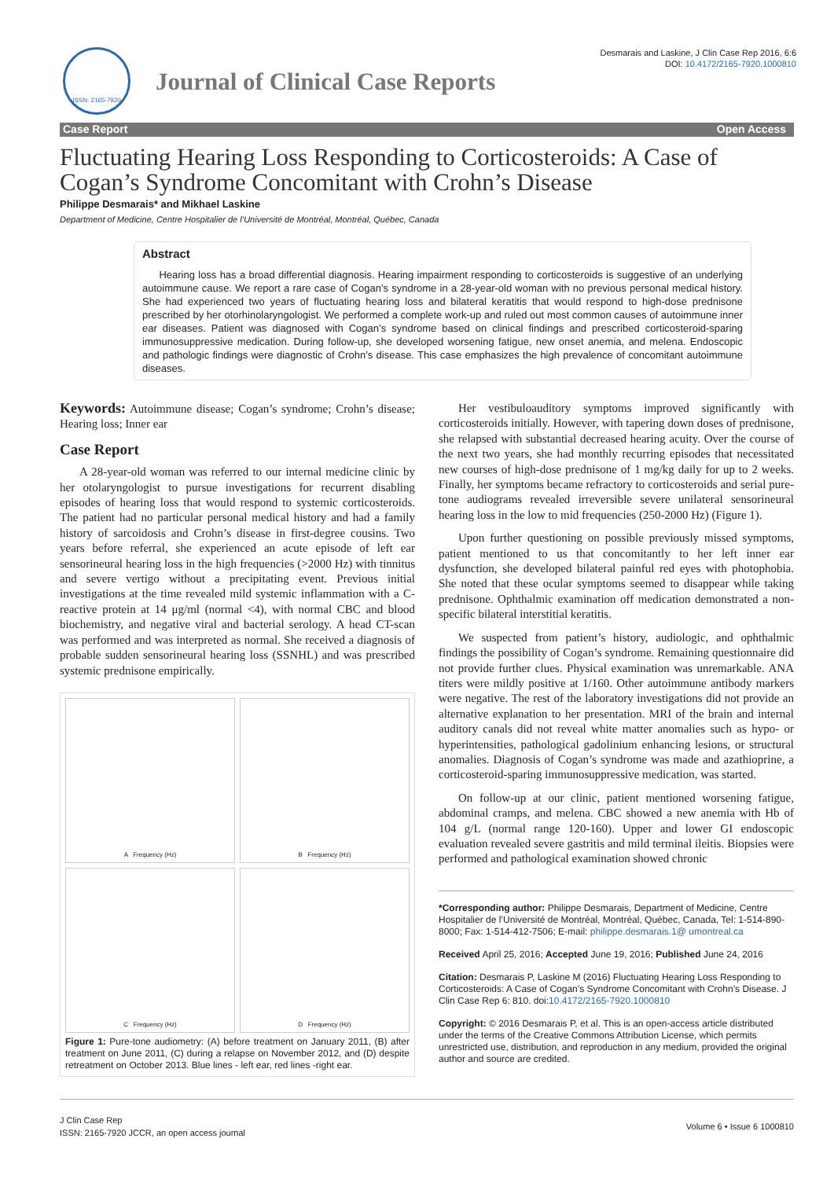ISSN: 2165-7920
Journal of Clinical Case Reports
Desmarais and Laskine, J Clin Case Rep 2016, 6:6
DOI: 10.4172/2165-7920.1000810
Case Report Open Access
Fluctuating Hearing Loss Responding to Corticosteroids: A Case of Cogan’s Syndrome Concomitant with Crohn’s Disease
Philippe Desmarais* and Mikhael Laskine
Department of Medicine, Centre Hospitalier de l’Université de Montréal, Montréal, Québec, Canada
Abstract
Hearing loss has a broad differential diagnosis. Hearing impairment responding to corticosteroids is suggestive of an underlying autoimmune cause. We report a rare case of Cogan’s syndrome in a 28-year-old woman with no previous personal medical history. She had experienced two years of fluctuating hearing loss and bilateral keratitis that would respond to high-dose prednisone prescribed by her otorhinolaryngologist. We performed a complete work-up and ruled out most common causes of autoimmune inner ear diseases. Patient was diagnosed with Cogan’s syndrome based on clinical findings and prescribed corticosteroid-sparing immunosuppressive medication. During follow-up, she developed worsening fatigue, new onset anemia, and melena. Endoscopic and pathologic findings were diagnostic of Crohn’s disease. This case emphasizes the high prevalence of concomitant autoimmune diseases.
Keywords: Autoimmune disease; Cogan’s syndrome; Crohn’s disease; Hearing loss; Inner ear
Case Report
A 28-year-old woman was referred to our internal medicine clinic by her otolaryngologist to pursue investigations for recurrent disabling episodes of hearing loss that would respond to systemic corticosteroids. The patient had no particular personal medical history and had a family history of sarcoidosis and Crohn’s disease in first-degree cousins. Two years before referral, she experienced an acute episode of left ear sensorineural hearing loss in the high frequencies (>2000 Hz) with tinnitus and severe vertigo without a precipitating event. Previous initial investigations at the time revealed mild systemic inflammation with a C-reactive protein at 14 μg/ml (normal <4), with normal CBC and blood biochemistry, and negative viral and bacterial serology. A head CT-scan was performed and was interpreted as normal. She received a diagnosis of probable sudden sensorineural hearing loss (SSNHL) and was prescribed systemic prednisone empirically.
A Frequency (Hz)
B Frequency (Hz)
C Frequency (Hz)
D Frequency (Hz)
Figure 1: Pure-tone audiometry: (A) before treatment on January 2011, (B) after treatment on June 2011, (C) during a relapse on November 2012, and (D) despite retreatment on October 2013. Blue lines - left ear, red lines -right ear.
Her vestibuloauditory symptoms improved significantly with corticosteroids initially. However, with tapering down doses of prednisone, she relapsed with substantial decreased hearing acuity. Over the course of the next two years, she had monthly recurring episodes that necessitated new courses of high-dose prednisone of 1 mg/kg daily for up to 2 weeks. Finally, her symptoms became refractory to corticosteroids and serial pure-tone audiograms revealed irreversible severe unilateral sensorineural hearing loss in the low to mid frequencies (250-2000 Hz) (Figure 1).
Upon further questioning on possible previously missed symptoms, patient mentioned to us that concomitantly to her left inner ear dysfunction, she developed bilateral painful red eyes with photophobia. She noted that these ocular symptoms seemed to disappear while taking prednisone. Ophthalmic examination off medication demonstrated a non-specific bilateral interstitial keratitis.
We suspected from patient’s history, audiologic, and ophthalmic findings the possibility of Cogan’s syndrome. Remaining questionnaire did not provide further clues. Physical examination was unremarkable. ANA titers were mildly positive at 1/160. Other autoimmune antibody markers were negative. The rest of the laboratory investigations did not provide an alternative explanation to her presentation. MRI of the brain and internal auditory canals did not reveal white matter anomalies such as hypo- or hyperintensities, pathological gadolinium enhancing lesions, or structural anomalies. Diagnosis of Cogan’s syndrome was made and azathioprine, a corticosteroid-sparing immunosuppressive medication, was started.
On follow-up at our clinic, patient mentioned worsening fatigue, abdominal cramps, and melena. CBC showed a new anemia with Hb of 104 g/L (normal range 120-160). Upper and lower GI endoscopic evaluation revealed severe gastritis and mild terminal ileitis. Biopsies were performed and pathological examination showed chronic
*Corresponding author: Philippe Desmarais, Department of Medicine, Centre Hospitalier de l’Université de Montréal, Montréal, Québec, Canada, Tel: 1-514-890-8000; Fax: 1-514-412-7506; E-mail: philippe.desmarais.1@ umontreal.ca
Received April 25, 2016; Accepted June 19, 2016; Published June 24, 2016
Citation: Desmarais P, Laskine M (2016) Fluctuating Hearing Loss Responding to Corticosteroids: A Case of Cogan’s Syndrome Concomitant with Crohn’s Disease. J Clin Case Rep 6: 810. doi:10.4172/2165-7920.1000810
Copyright: © 2016 Desmarais P, et al. This is an open-access article distributed under the terms of the Creative Commons Attribution License, which permits unrestricted use, distribution, and reproduction in any medium, provided the original author and source are credited.
J Clin Case Rep
ISSN: 2165-7920 JCCR, an open access journal
Volume 6 • Issue 6 1000810